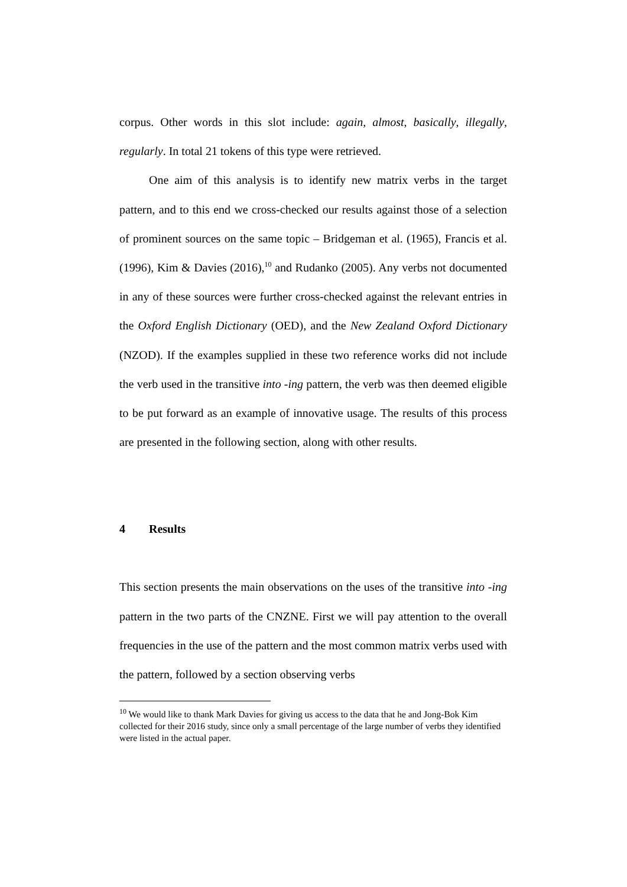corpus. Other words in this slot include: again, almost, basically, illegally, regularly. In total 21 tokens of this type were retrieved.
One aim of this analysis is to identify new matrix verbs in the target pattern, and to this end we cross-checked our results against those of a selection of prominent sources on the same topic – Bridgeman et al. (1965), Francis et al. (1996), Kim & Davies (2016),<sup>10</sup> and Rudanko (2005). Any verbs not documented in any of these sources were further cross-checked against the relevant entries in the Oxford English Dictionary (OED), and the New Zealand Oxford Dictionary (NZOD). If the examples supplied in these two reference works did not include the verb used in the transitive into -ing pattern, the verb was then deemed eligible to be put forward as an example of innovative usage. The results of this process are presented in the following section, along with other results.
4 Results
This section presents the main observations on the uses of the transitive into -ing pattern in the two parts of the CNZNE. First we will pay attention to the overall frequencies in the use of the pattern and the most common matrix verbs used with the pattern, followed by a section observing verbs
<sup>10</sup> We would like to thank Mark Davies for giving us access to the data that he and Jong-Bok Kim collected for their 2016 study, since only a small percentage of the large number of verbs they identified were listed in the actual paper.